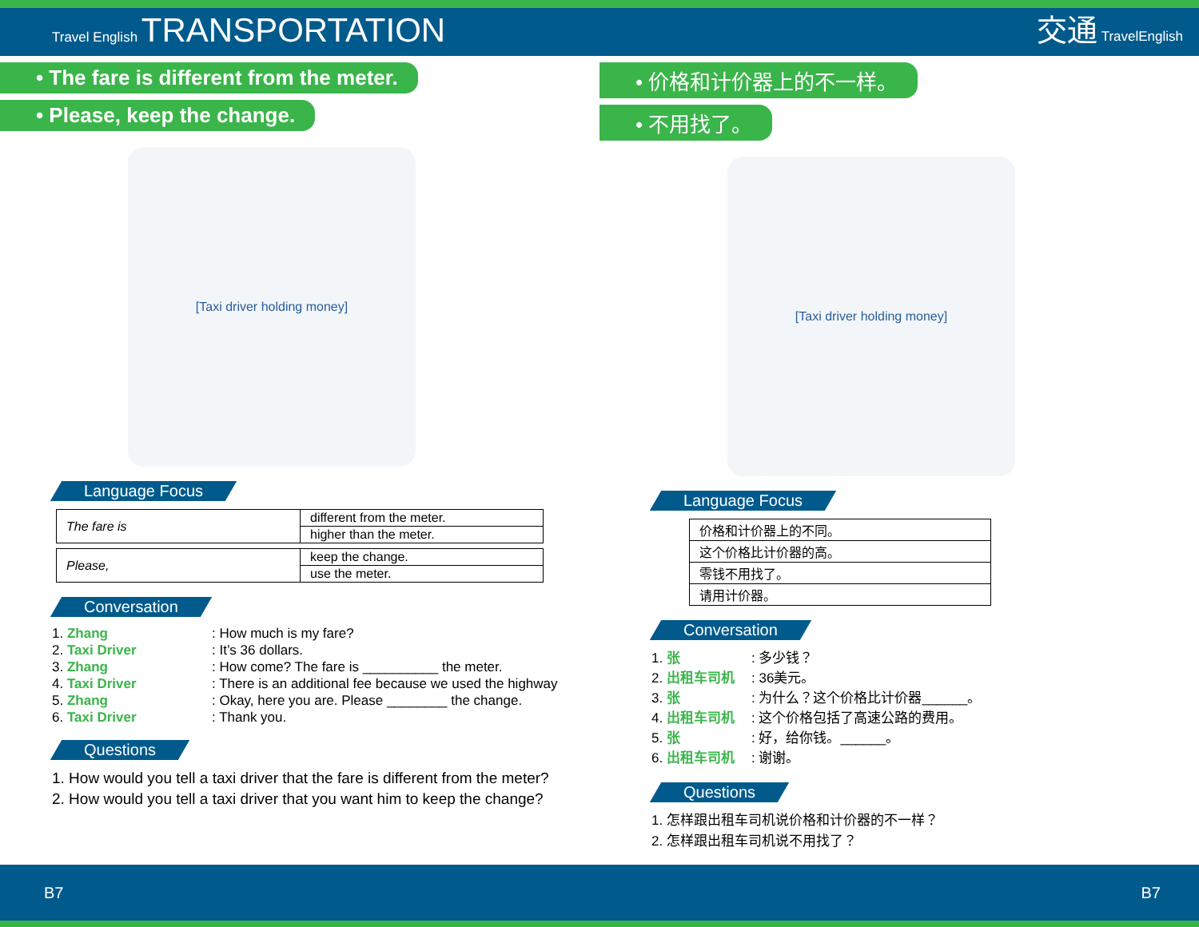Travel English TRANSPORTATION
交通 TravelEnglish
• The fare is different from the meter.
• Please, keep the change.
[Taxi driver holding money]
Language Focus
| The fare is | different from the meter. |
| | higher than the meter. |
| Please, | keep the change. |
| | use the meter. |
Conversation
1. Zhang: How much is my fare?
2. Taxi Driver: It’s 36 dollars.
3. Zhang: How come? The fare is __________ the meter.
4. Taxi Driver: There is an additional fee because we used the highway
5. Zhang: Okay, here you are. Please ________ the change.
6. Taxi Driver: Thank you.
Questions
1. How would you tell a taxi driver that the fare is different from the meter?
2. How would you tell a taxi driver that you want him to keep the change?
• 价格和计价器上的不一样。
• 不用找了。
[Taxi driver holding money]
Language Focus
| 价格和计价器上的不同。 |
| 这个价格比计价器的高。 |
| 零钱不用找了。 |
| 请用计价器。 |
Conversation
1. 张: 多少钱？
2. 出租车司机: 36美元。
3. 张: 为什么？这个价格比计价器______。
4. 出租车司机: 这个价格包括了高速公路的费用。
5. 张: 好，给你钱。______。
6. 出租车司机: 谢谢。
Questions
1. 怎样跟出租车司机说价格和计价器的不一样？
2. 怎样跟出租车司机说不用找了？
B7 B7